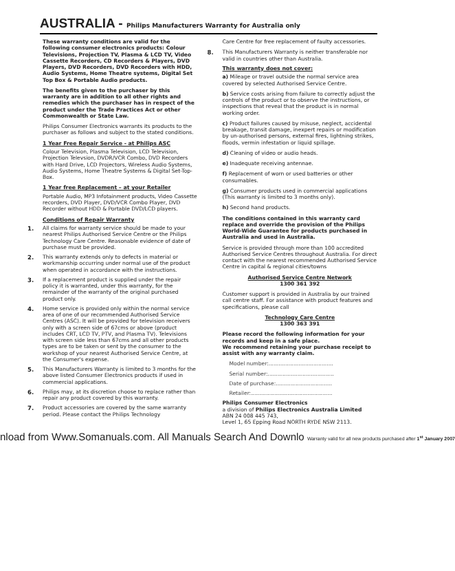AUSTRALIA - Philips Manufacturers Warranty for Australia only
These warranty conditions are valid for the following consumer electronics products: Colour Televisions, Projection TV, Plasma & LCD TV, Video Cassette Recorders, CD Recorders & Players, DVD Players, DVD Recorders, DVD Recorders with HDD, Audio Systems, Home Theatre systems, Digital Set Top Box & Portable Audio products.
The benefits given to the purchaser by this warranty are in addition to all other rights and remedies which the purchaser has in respect of the product under the Trade Practices Act or other Commonwealth or State Law.
Philips Consumer Electronics warrants its products to the purchaser as follows and subject to the stated conditions.
1 Year Free Repair Service - at Philips ASC
Colour Television, Plasma Television, LCD Television, Projection Televsion, DVDR/VCR Combo, DVD Recorders with Hard Drive, LCD Projectors, Wireless Audio Systems, Audio Systems, Home Theatre Systems & Digital Set-Top-Box.
1 Year free Replacement – at your Retailer
Portable Audio, MP3 Infotainment products, Video Cassette recorders, DVD Player, DVD/VCR Combo Player, DVD Recorder without HDD & Portable DVD/LCD players.
Conditions of Repair Warranty
1. All claims for warranty service should be made to your nearest Philips Authorised Service Centre or the Philips Technology Care Centre. Reasonable evidence of date of purchase must be provided.
2. This warranty extends only to defects in material or workmanship occurring under normal use of the product when operated in accordance with the instructions.
3. If a replacement product is supplied under the repair policy it is warranted, under this warranty, for the remainder of the warranty of the original purchased product only.
4. Home service is provided only within the normal service area of one of our recommended Authorised Service Centres (ASC). It will be provided for television receivers only with a screen side of 67cms or above (product includes CRT, LCD TV, PTV, and Plasma TV). Televisions with screen side less than 67cms and all other products types are to be taken or sent by the consumer to the workshop of your nearest Authorised Service Centre, at the Consumer's expense.
5. This Manufacturers Warranty is limited to 3 months for the above listed Consumer Electronics products if used in commercial applications.
6. Philips may, at its discretion choose to replace rather than repair any product covered by this warranty.
7. Product accessories are covered by the same warranty period. Please contact the Philips Technology
Care Centre for free replacement of faulty accessories.
8. This Manufacturers Warranty is neither transferable nor valid in countries other than Australia.
This warranty does not cover:
a) Mileage or travel outside the normal service area covered by selected Authorised Service Centre.
b) Service costs arising from failure to correctly adjust the controls of the product or to observe the instructions, or inspections that reveal that the product is in normal working order.
c) Product failures caused by misuse, neglect, accidental breakage, transit damage, inexpert repairs or modification by un-authorised persons, external fires, lightning strikes, floods, vermin infestation or liquid spillage.
d) Cleaning of video or audio heads.
e) Inadequate receiving antennae.
f) Replacement of worn or used batteries or other consumables.
g) Consumer products used in commercial applications (This warranty is limited to 3 months only).
h) Second hand products.
The conditions contained in this warranty card replace and override the provision of the Philips World-Wide Guarantee for products purchased in Australia and used in Australia.
Service is provided through more than 100 accredited Authorised Service Centres throughout Australia. For direct contact with the nearest recommended Authorised Service Centre in capital & regional cities/towns
Authorised Service Centre Network
1300 361 392
Customer support is provided in Australia by our trained call centre staff. For assistance with product features and specifications, please call
Technology Care Centre
1300 363 391
Please record the following information for your records and keep in a safe place.
We recommend retaining your purchase receipt to assist with any warranty claim.
Model number:.......................................
Serial number:........................................
Date of purchase:..................................
Retailer:.................................................
Philips Consumer Electronics
a division of Philips Electronics Australia Limited
ABN 24 008 445 743,
Level 1, 65 Epping Road NORTH RYDE NSW 2113.
nload from Www.Somanuals.com. All Manuals Search And Downlo Warranty valid for all new products purchased after 1<sup>st</sup> January 2007